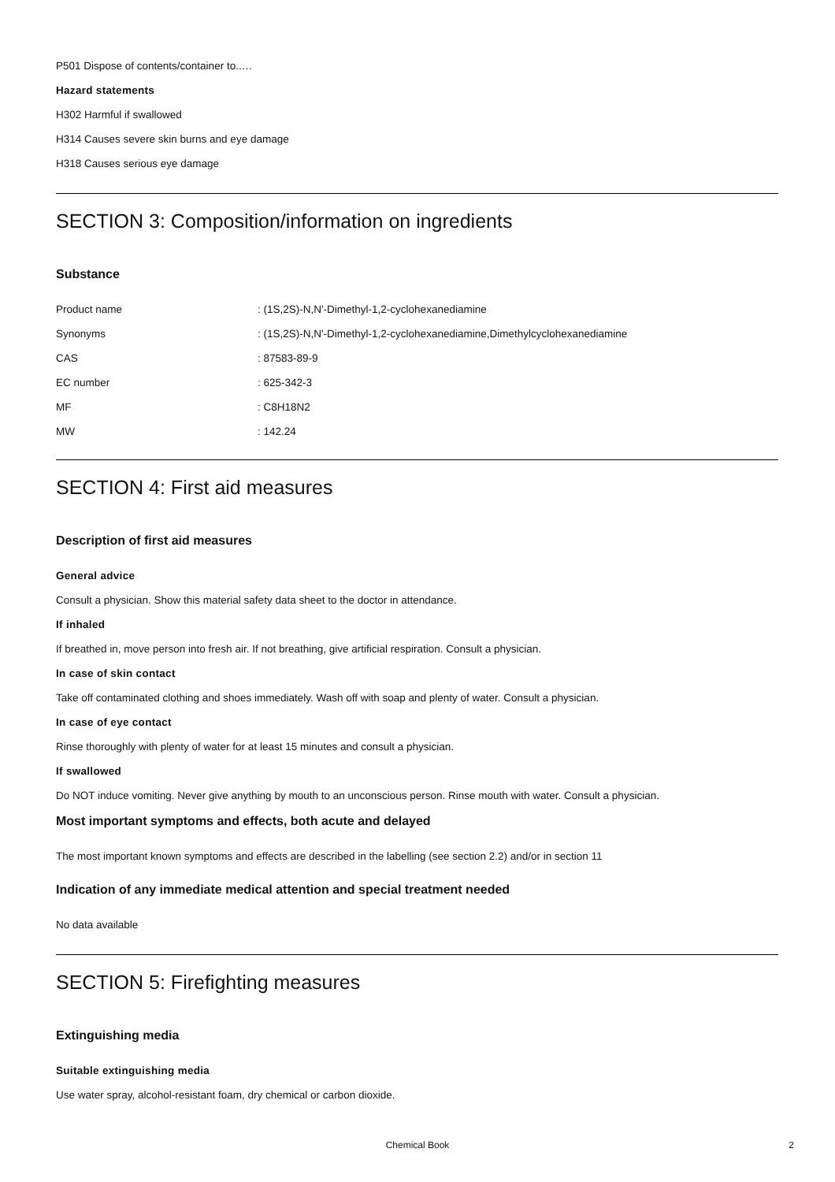P501 Dispose of contents/container to..…
Hazard statements
H302 Harmful if swallowed
H314 Causes severe skin burns and eye damage
H318 Causes serious eye damage
SECTION 3: Composition/information on ingredients
Substance
| Product name | : (1S,2S)-N,N'-Dimethyl-1,2-cyclohexanediamine |
| Synonyms | : (1S,2S)-N,N'-Dimethyl-1,2-cyclohexanediamine,Dimethylcyclohexanediamine |
| CAS | : 87583-89-9 |
| EC number | : 625-342-3 |
| MF | : C8H18N2 |
| MW | : 142.24 |
SECTION 4: First aid measures
Description of first aid measures
General advice
Consult a physician. Show this material safety data sheet to the doctor in attendance.
If inhaled
If breathed in, move person into fresh air. If not breathing, give artificial respiration. Consult a physician.
In case of skin contact
Take off contaminated clothing and shoes immediately. Wash off with soap and plenty of water. Consult a physician.
In case of eye contact
Rinse thoroughly with plenty of water for at least 15 minutes and consult a physician.
If swallowed
Do NOT induce vomiting. Never give anything by mouth to an unconscious person. Rinse mouth with water. Consult a physician.
Most important symptoms and effects, both acute and delayed
The most important known symptoms and effects are described in the labelling (see section 2.2) and/or in section 11
Indication of any immediate medical attention and special treatment needed
No data available
SECTION 5: Firefighting measures
Extinguishing media
Suitable extinguishing media
Use water spray, alcohol-resistant foam, dry chemical or carbon dioxide.
Chemical Book 2